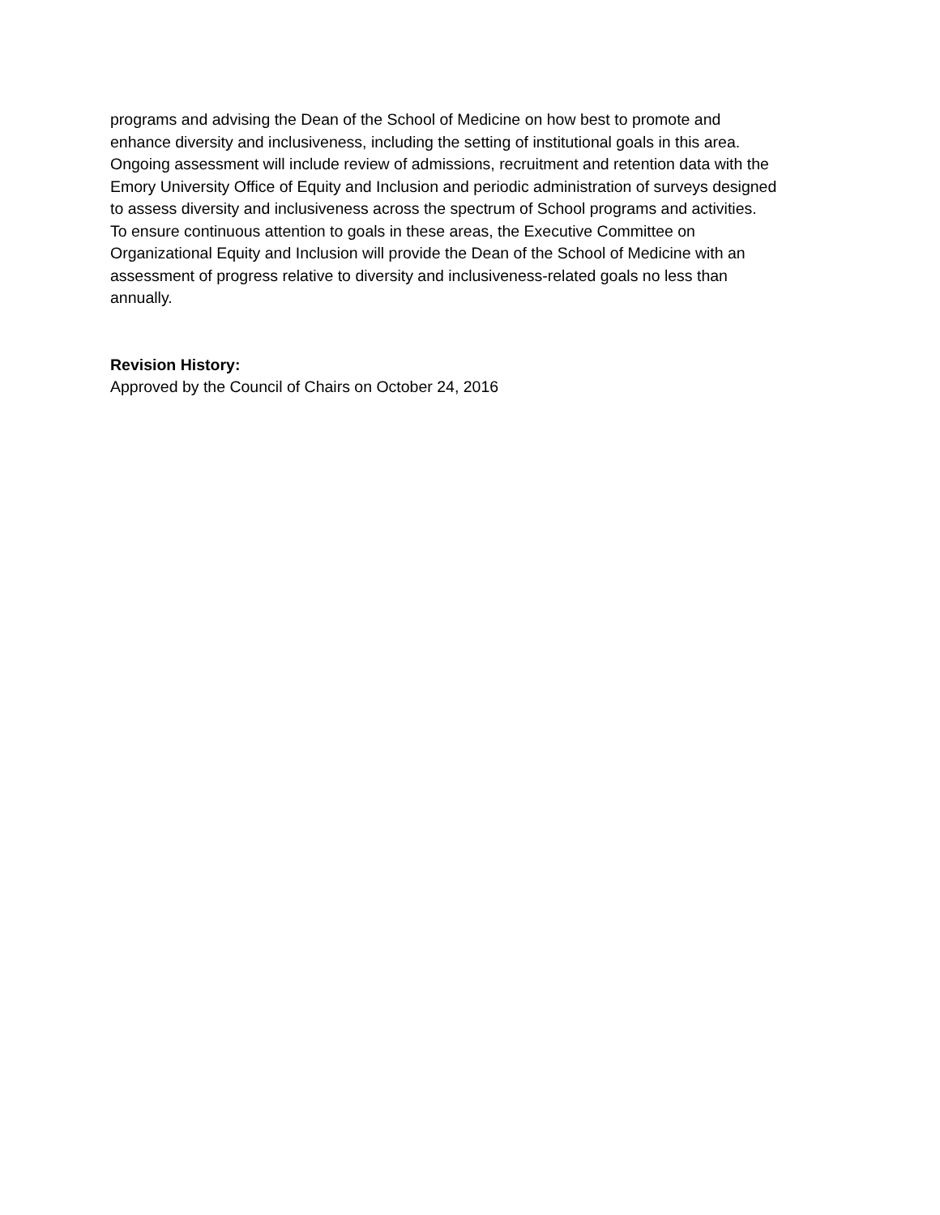programs and advising the Dean of the School of Medicine on how best to promote and
enhance diversity and inclusiveness, including the setting of institutional goals in this area.
Ongoing assessment will include review of admissions, recruitment and retention data with the
Emory University Office of Equity and Inclusion and periodic administration of surveys designed
to assess diversity and inclusiveness across the spectrum of School programs and activities.
To ensure continuous attention to goals in these areas, the Executive Committee on
Organizational Equity and Inclusion will provide the Dean of the School of Medicine with an
assessment of progress relative to diversity and inclusiveness-related goals no less than
annually.
Revision History:
Approved by the Council of Chairs on October 24, 2016